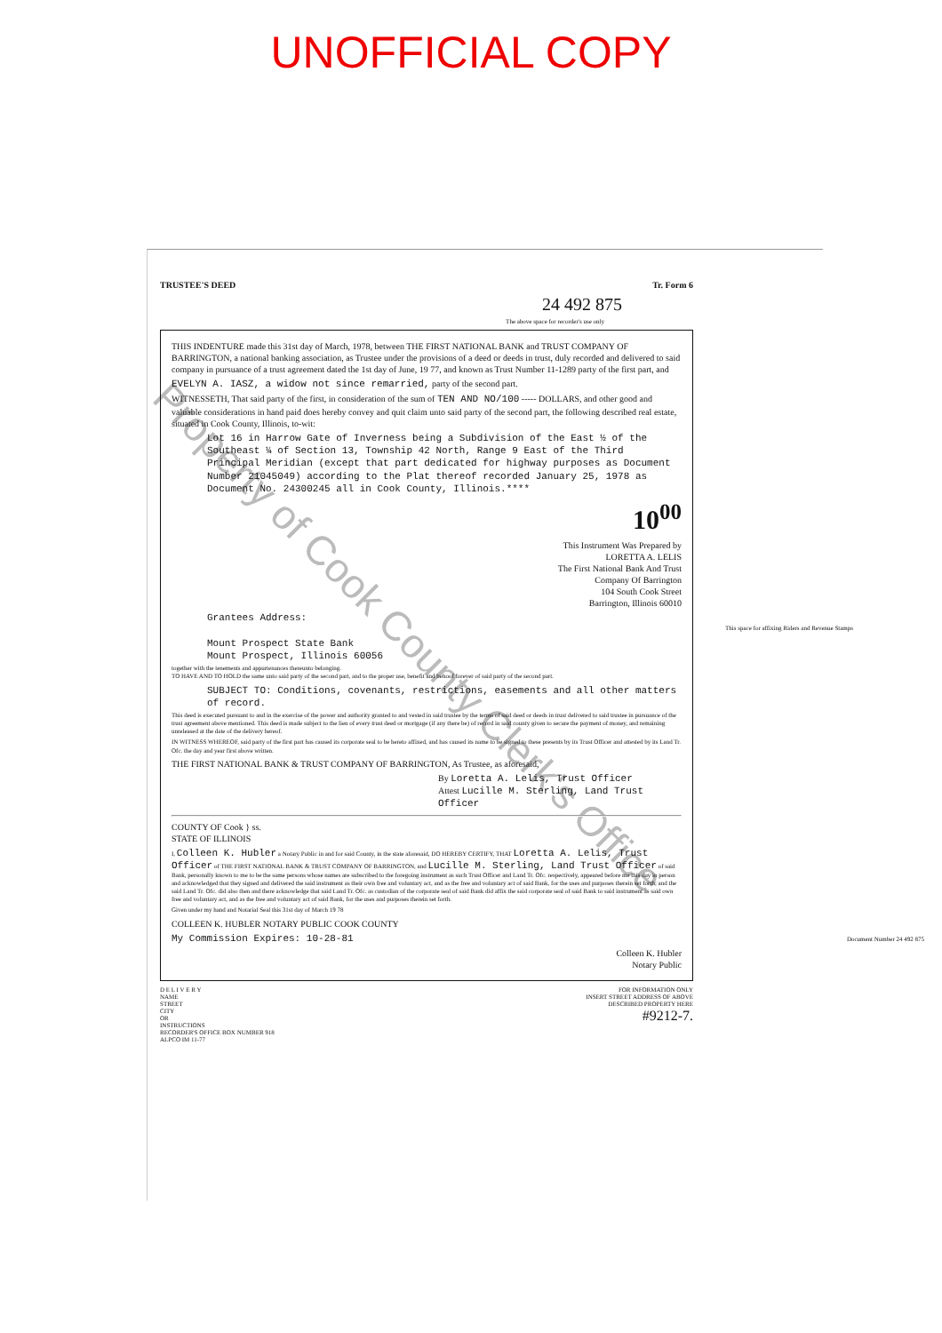UNOFFICIAL COPY
Property of Cook County Clerk's Office
TRUSTEE'S DEED Tr. Form 6
24 492 875
The above space for recorder's use only
THIS INDENTURE made this 31st day of March, 1978, between THE FIRST NATIONAL BANK and TRUST COMPANY OF BARRINGTON, a national banking association, as Trustee under the provisions of a deed or deeds in trust, duly recorded and delivered to said company in pursuance of a trust agreement dated the 1st day of June, 19 77, and known as Trust Number 11-1289 party of the first part, and
EVELYN A. IASZ, a widow not since remarried, party of the second part.
WITNESSETH, That said party of the first, in consideration of the sum of TEN AND NO/100 ----- DOLLARS, and other good and valuable considerations in hand paid does hereby convey and quit claim unto said party of the second part, the following described real estate, situated in Cook County, Illinois, to-wit:
Lot 16 in Harrow Gate of Inverness being a Subdivision of the East ½ of the Southeast ¼ of Section 13, Township 42 North, Range 9 East of the Third Principal Meridian (except that part dedicated for highway purposes as Document Number 21045049) according to the Plat thereof recorded January 25, 1978 as Document No. 24300245 all in Cook County, Illinois.****
10<sup>00</sup>
This Instrument Was Prepared by
LORETTA A. LELIS
The First National Bank And Trust
Company Of Barrington
104 South Cook Street
Barrington, Illinois 60010
Grantees Address:
Mount Prospect State Bank
Mount Prospect, Illinois 60056
together with the tenements and appurtenances thereunto belonging.
TO HAVE AND TO HOLD the same unto said party of the second part, and to the proper use, benefit and behoof forever of said party of the second part.
SUBJECT TO: Conditions, covenants, restrictions, easements and all other matters of record.
This deed is executed pursuant to and in the exercise of the power and authority granted to and vested in said trustee by the terms of said deed or deeds in trust delivered to said trustee in pursuance of the trust agreement above mentioned. This deed is made subject to the lien of every trust deed or mortgage (if any there be) of record in said county given to secure the payment of money, and remaining unreleased at the date of the delivery hereof.
IN WITNESS WHEREOF, said party of the first part has caused its corporate seal to be hereto affixed, and has caused its name to be signed to these presents by its Trust Officer and attested by its Land Tr. Ofc. the day and year first above written.
THE FIRST NATIONAL BANK & TRUST COMPANY OF BARRINGTON, As Trustee, as aforesaid,
By Loretta A. Lelis, Trust Officer
Attest Lucille M. Sterling, Land Trust Officer
COUNTY OF Cook } ss.
STATE OF ILLINOIS
I, Colleen K. Hubler a Notary Public in and for said County, in the state aforesaid, DO HEREBY CERTIFY, THAT Loretta A. Lelis, Trust Officer of THE FIRST NATIONAL BANK & TRUST COMPANY OF BARRINGTON, and Lucille M. Sterling, Land Trust Officer of said Bank, personally known to me to be the same persons whose names are subscribed to the foregoing instrument as such Trust Officer and Land Tr. Ofc. respectively, appeared before me this day in person and acknowledged that they signed and delivered the said instrument as their own free and voluntary act, and as the free and voluntary act of said Bank, for the uses and purposes therein set forth; and the said Land Tr. Ofc. did also then and there acknowledge that said Land Tr. Ofc. as custodian of the corporate seal of said Bank did affix the said corporate seal of said Bank to said instrument as said own free and voluntary act, and as the free and voluntary act of said Bank, for the uses and purposes therein set forth.
Given under my hand and Notarial Seal this 31st day of March 19 78
COLLEEN K. HUBLER NOTARY PUBLIC COOK COUNTY
My Commission Expires: 10-28-81
Colleen K. Hubler
Notary Public
D E L I V E R Y
NAME
STREET
CITY
OR
INSTRUCTIONS
RECORDER'S OFFICE BOX NUMBER 918
ALPCO IM 11-77
FOR INFORMATION ONLY
INSERT STREET ADDRESS OF ABOVE
DESCRIBED PROPERTY HERE
#9212-7.
This space for affixing Riders and Revenue Stamps
Document Number 24 492 875